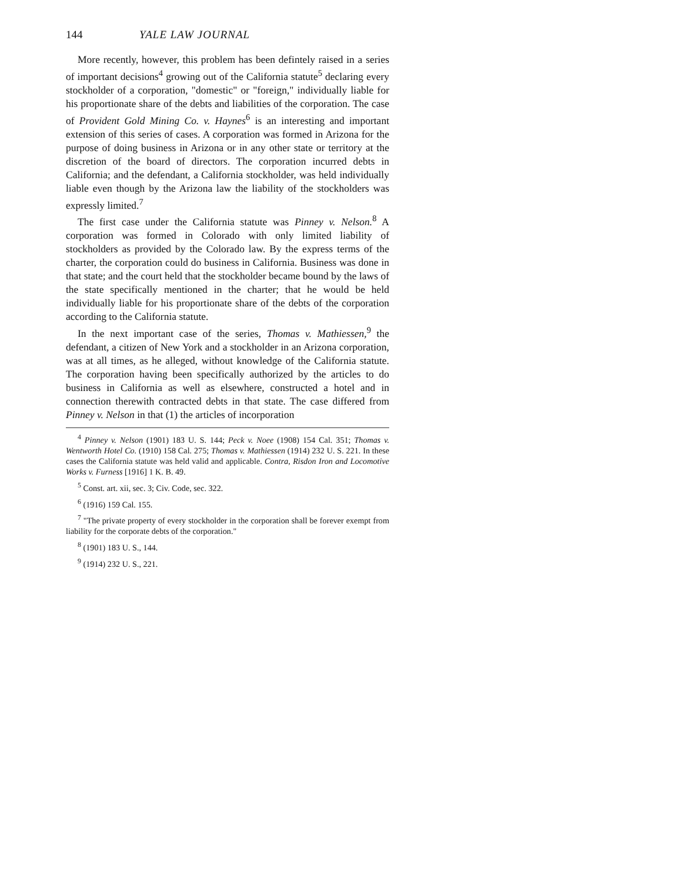144 YALE LAW JOURNAL
More recently, however, this problem has been defintely raised in a series of important decisions<sup>4</sup> growing out of the California statute<sup>5</sup> declaring every stockholder of a corporation, "domestic" or "foreign," individually liable for his proportionate share of the debts and liabilities of the corporation. The case of Provident Gold Mining Co. v. Haynes<sup>6</sup> is an interesting and important extension of this series of cases. A corporation was formed in Arizona for the purpose of doing business in Arizona or in any other state or territory at the discretion of the board of directors. The corporation incurred debts in California; and the defendant, a California stockholder, was held individually liable even though by the Arizona law the liability of the stockholders was expressly limited.<sup>7</sup>
The first case under the California statute was Pinney v. Nelson.<sup>8</sup> A corporation was formed in Colorado with only limited liability of stockholders as provided by the Colorado law. By the express terms of the charter, the corporation could do business in California. Business was done in that state; and the court held that the stockholder became bound by the laws of the state specifically mentioned in the charter; that he would be held individually liable for his proportionate share of the debts of the corporation according to the California statute.
In the next important case of the series, Thomas v. Mathiessen,<sup>9</sup> the defendant, a citizen of New York and a stockholder in an Arizona corporation, was at all times, as he alleged, without knowledge of the California statute. The corporation having been specifically authorized by the articles to do business in California as well as elsewhere, constructed a hotel and in connection therewith contracted debts in that state. The case differed from Pinney v. Nelson in that (1) the articles of incorporation
<sup>4</sup> Pinney v. Nelson (1901) 183 U. S. 144; Peck v. Noee (1908) 154 Cal. 351; Thomas v. Wentworth Hotel Co. (1910) 158 Cal. 275; Thomas v. Mathiessen (1914) 232 U. S. 221. In these cases the California statute was held valid and applicable. Contra, Risdon Iron and Locomotive Works v. Furness [1916] 1 K. B. 49.
<sup>5</sup> Const. art. xii, sec. 3; Civ. Code, sec. 322.
<sup>6</sup> (1916) 159 Cal. 155.
<sup>7</sup> "The private property of every stockholder in the corporation shall be forever exempt from liability for the corporate debts of the corporation."
<sup>8</sup> (1901) 183 U. S., 144.
<sup>9</sup> (1914) 232 U. S., 221.